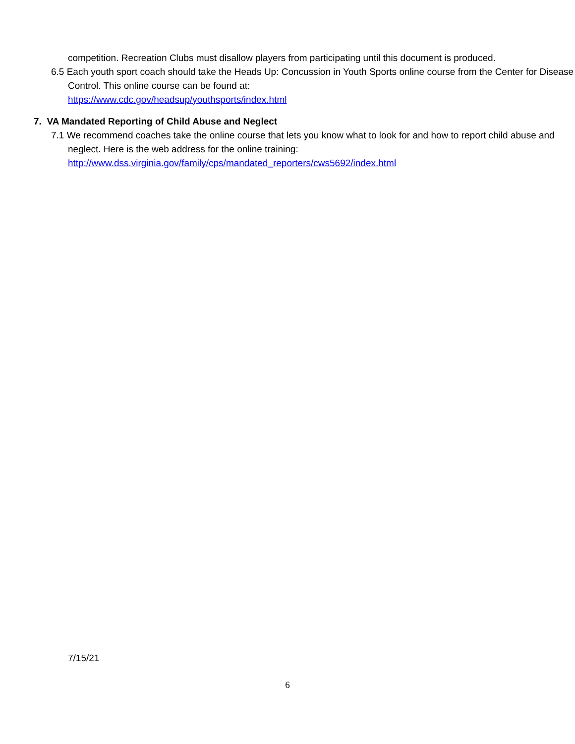competition. Recreation Clubs must disallow players from participating until this document is produced.
6.5 Each youth sport coach should take the Heads Up: Concussion in Youth Sports online course from the Center for Disease Control. This online course can be found at:
https://www.cdc.gov/headsup/youthsports/index.html
7. VA Mandated Reporting of Child Abuse and Neglect
7.1 We recommend coaches take the online course that lets you know what to look for and how to report child abuse and neglect. Here is the web address for the online training:
http://www.dss.virginia.gov/family/cps/mandated_reporters/cws5692/index.html
7/15/21
6